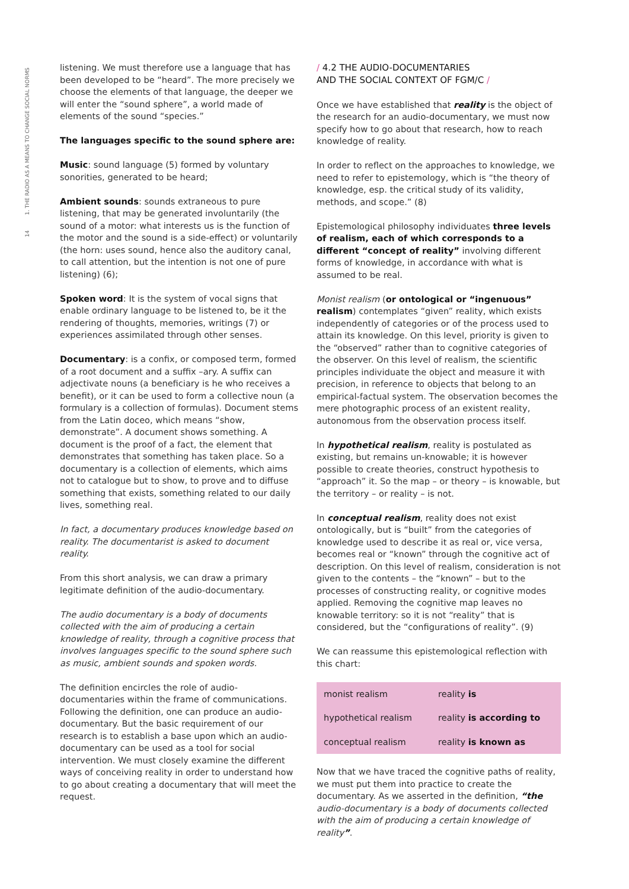14 1. THE RADIO AS A MEANS TO CHANGE SOCIAL NORMS
listening. We must therefore use a language that has been developed to be “heard”. The more precisely we choose the elements of that language, the deeper we will enter the “sound sphere”, a world made of elements of the sound “species.”
The languages specific to the sound sphere are:
Music: sound language (5) formed by voluntary sonorities, generated to be heard;
Ambient sounds: sounds extraneous to pure listening, that may be generated involuntarily (the sound of a motor: what interests us is the function of the motor and the sound is a side-effect) or voluntarily (the horn: uses sound, hence also the auditory canal, to call attention, but the intention is not one of pure listening) (6);
Spoken word: It is the system of vocal signs that enable ordinary language to be listened to, be it the rendering of thoughts, memories, writings (7) or experiences assimilated through other senses.
Documentary: is a confix, or composed term, formed of a root document and a suffix –ary. A suffix can adjectivate nouns (a beneficiary is he who receives a benefit), or it can be used to form a collective noun (a formulary is a collection of formulas). Document stems from the Latin doceo, which means “show, demonstrate”. A document shows something. A document is the proof of a fact, the element that demonstrates that something has taken place. So a documentary is a collection of elements, which aims not to catalogue but to show, to prove and to diffuse something that exists, something related to our daily lives, something real.
In fact, a documentary produces knowledge based on reality. The documentarist is asked to document reality.
From this short analysis, we can draw a primary legitimate definition of the audio-documentary.
The audio documentary is a body of documents collected with the aim of producing a certain knowledge of reality, through a cognitive process that involves languages specific to the sound sphere such as music, ambient sounds and spoken words.
The definition encircles the role of audio-documentaries within the frame of communications. Following the definition, one can produce an audio-documentary. But the basic requirement of our research is to establish a base upon which an audio-documentary can be used as a tool for social intervention. We must closely examine the different ways of conceiving reality in order to understand how to go about creating a documentary that will meet the request.
/ 4.2 THE AUDIO-DOCUMENTARIES
AND THE SOCIAL CONTEXT OF FGM/C /
Once we have established that reality is the object of the research for an audio-documentary, we must now specify how to go about that research, how to reach knowledge of reality.
In order to reflect on the approaches to knowledge, we need to refer to epistemology, which is “the theory of knowledge, esp. the critical study of its validity, methods, and scope.” (8)
Epistemological philosophy individuates three levels of realism, each of which corresponds to a different “concept of reality” involving different forms of knowledge, in accordance with what is assumed to be real.
Monist realism (or ontological or “ingenuous” realism) contemplates “given” reality, which exists independently of categories or of the process used to attain its knowledge. On this level, priority is given to the “observed” rather than to cognitive categories of the observer. On this level of realism, the scientific principles individuate the object and measure it with precision, in reference to objects that belong to an empirical-factual system. The observation becomes the mere photographic process of an existent reality, autonomous from the observation process itself.
In hypothetical realism, reality is postulated as existing, but remains un-knowable; it is however possible to create theories, construct hypothesis to “approach” it. So the map – or theory – is knowable, but the territory – or reality – is not.
In conceptual realism, reality does not exist ontologically, but is “built” from the categories of knowledge used to describe it as real or, vice versa, becomes real or “known” through the cognitive act of description. On this level of realism, consideration is not given to the contents – the “known” – but to the processes of constructing reality, or cognitive modes applied. Removing the cognitive map leaves no knowable territory: so it is not “reality” that is considered, but the “configurations of reality”. (9)
We can reassume this epistemological reflection with this chart:
| monist realism | reality is |
| hypothetical realism | reality is according to |
| conceptual realism | reality is known as |
Now that we have traced the cognitive paths of reality, we must put them into practice to create the documentary. As we asserted in the definition, “the audio-documentary is a body of documents collected with the aim of producing a certain knowledge of reality”.